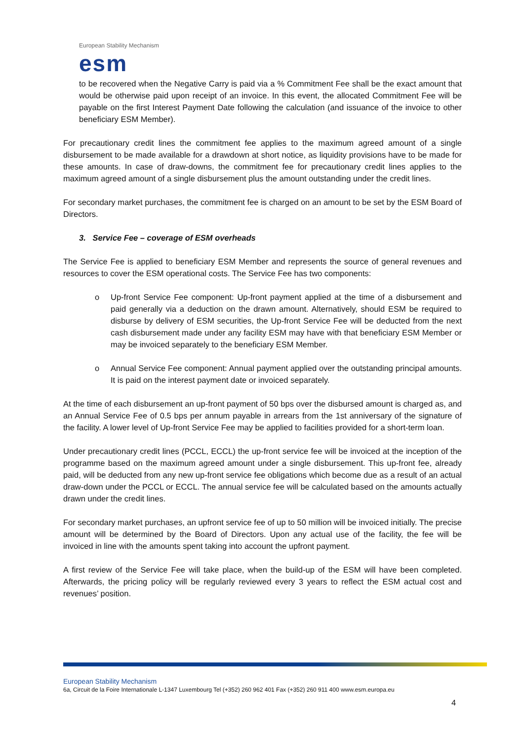European Stability Mechanism
esm
to be recovered when the Negative Carry is paid via a % Commitment Fee shall be the exact amount that would be otherwise paid upon receipt of an invoice. In this event, the allocated Commitment Fee will be payable on the first Interest Payment Date following the calculation (and issuance of the invoice to other beneficiary ESM Member).
For precautionary credit lines the commitment fee applies to the maximum agreed amount of a single disbursement to be made available for a drawdown at short notice, as liquidity provisions have to be made for these amounts. In case of draw-downs, the commitment fee for precautionary credit lines applies to the maximum agreed amount of a single disbursement plus the amount outstanding under the credit lines.
For secondary market purchases, the commitment fee is charged on an amount to be set by the ESM Board of Directors.
3. Service Fee – coverage of ESM overheads
The Service Fee is applied to beneficiary ESM Member and represents the source of general revenues and resources to cover the ESM operational costs. The Service Fee has two components:
o Up-front Service Fee component: Up-front payment applied at the time of a disbursement and paid generally via a deduction on the drawn amount. Alternatively, should ESM be required to disburse by delivery of ESM securities, the Up-front Service Fee will be deducted from the next cash disbursement made under any facility ESM may have with that beneficiary ESM Member or may be invoiced separately to the beneficiary ESM Member.
o Annual Service Fee component: Annual payment applied over the outstanding principal amounts. It is paid on the interest payment date or invoiced separately.
At the time of each disbursement an up-front payment of 50 bps over the disbursed amount is charged as, and an Annual Service Fee of 0.5 bps per annum payable in arrears from the 1st anniversary of the signature of the facility. A lower level of Up-front Service Fee may be applied to facilities provided for a short-term loan.
Under precautionary credit lines (PCCL, ECCL) the up-front service fee will be invoiced at the inception of the programme based on the maximum agreed amount under a single disbursement. This up-front fee, already paid, will be deducted from any new up-front service fee obligations which become due as a result of an actual draw-down under the PCCL or ECCL. The annual service fee will be calculated based on the amounts actually drawn under the credit lines.
For secondary market purchases, an upfront service fee of up to 50 million will be invoiced initially. The precise amount will be determined by the Board of Directors. Upon any actual use of the facility, the fee will be invoiced in line with the amounts spent taking into account the upfront payment.
A first review of the Service Fee will take place, when the build-up of the ESM will have been completed. Afterwards, the pricing policy will be regularly reviewed every 3 years to reflect the ESM actual cost and revenues’ position.
European Stability Mechanism
6a, Circuit de la Foire Internationale L-1347 Luxembourg Tel (+352) 260 962 401 Fax (+352) 260 911 400 www.esm.europa.eu
4